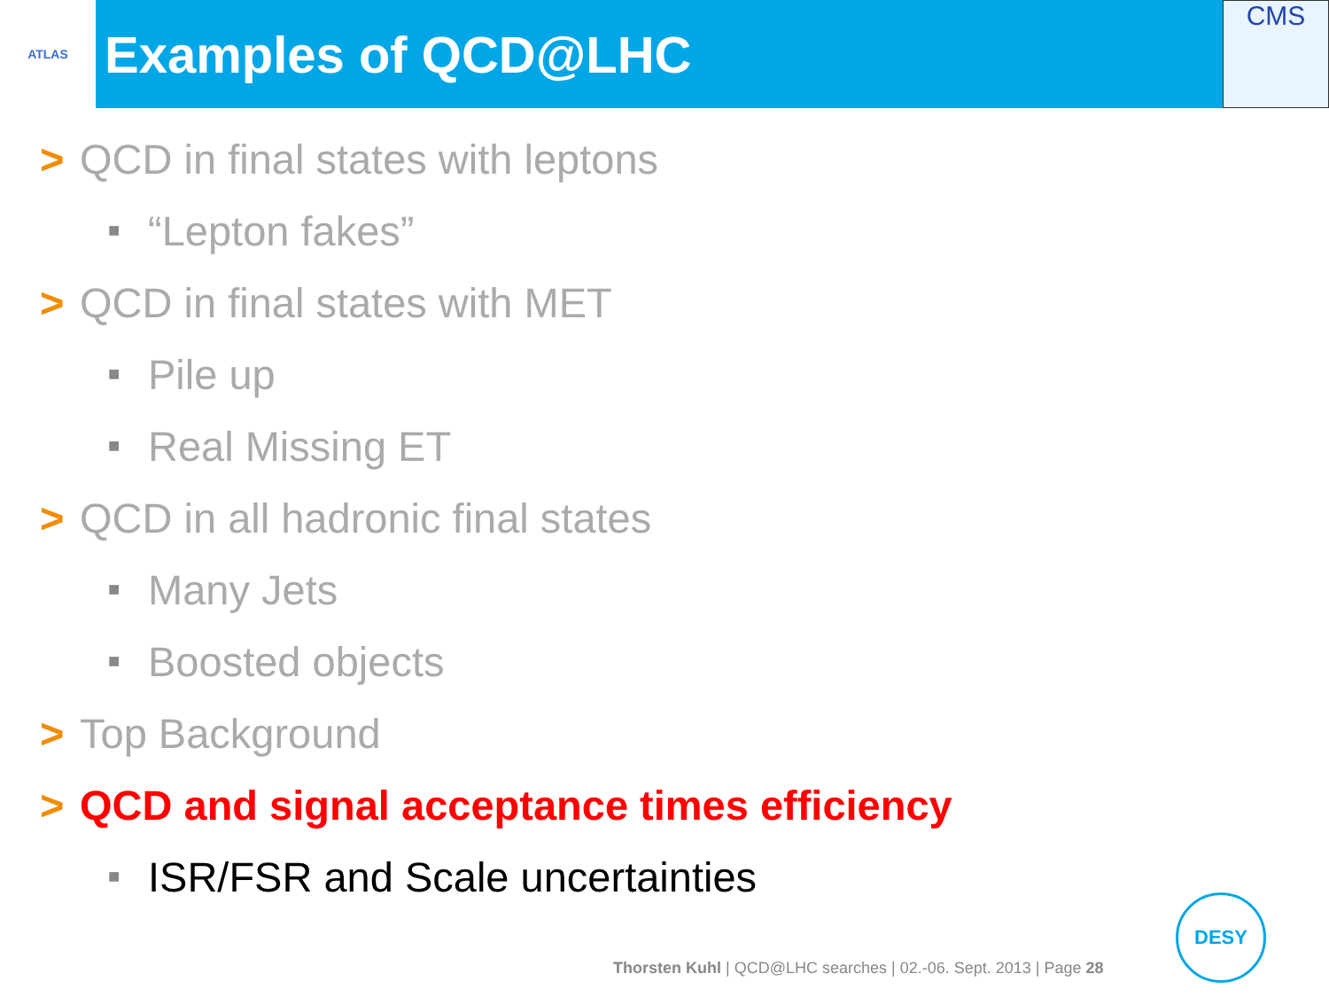ATLAS
Examples of QCD@LHC
CMS
> QCD in final states with leptons
■ “Lepton fakes”
> QCD in final states with MET
■ Pile up
■ Real Missing ET
> QCD in all hadronic final states
■ Many Jets
■ Boosted objects
> Top Background
> QCD and signal acceptance times efficiency
■ ISR/FSR and Scale uncertainties
Thorsten Kuhl | QCD@LHC searches | 02.-06. Sept. 2013 | Page 28
DESY